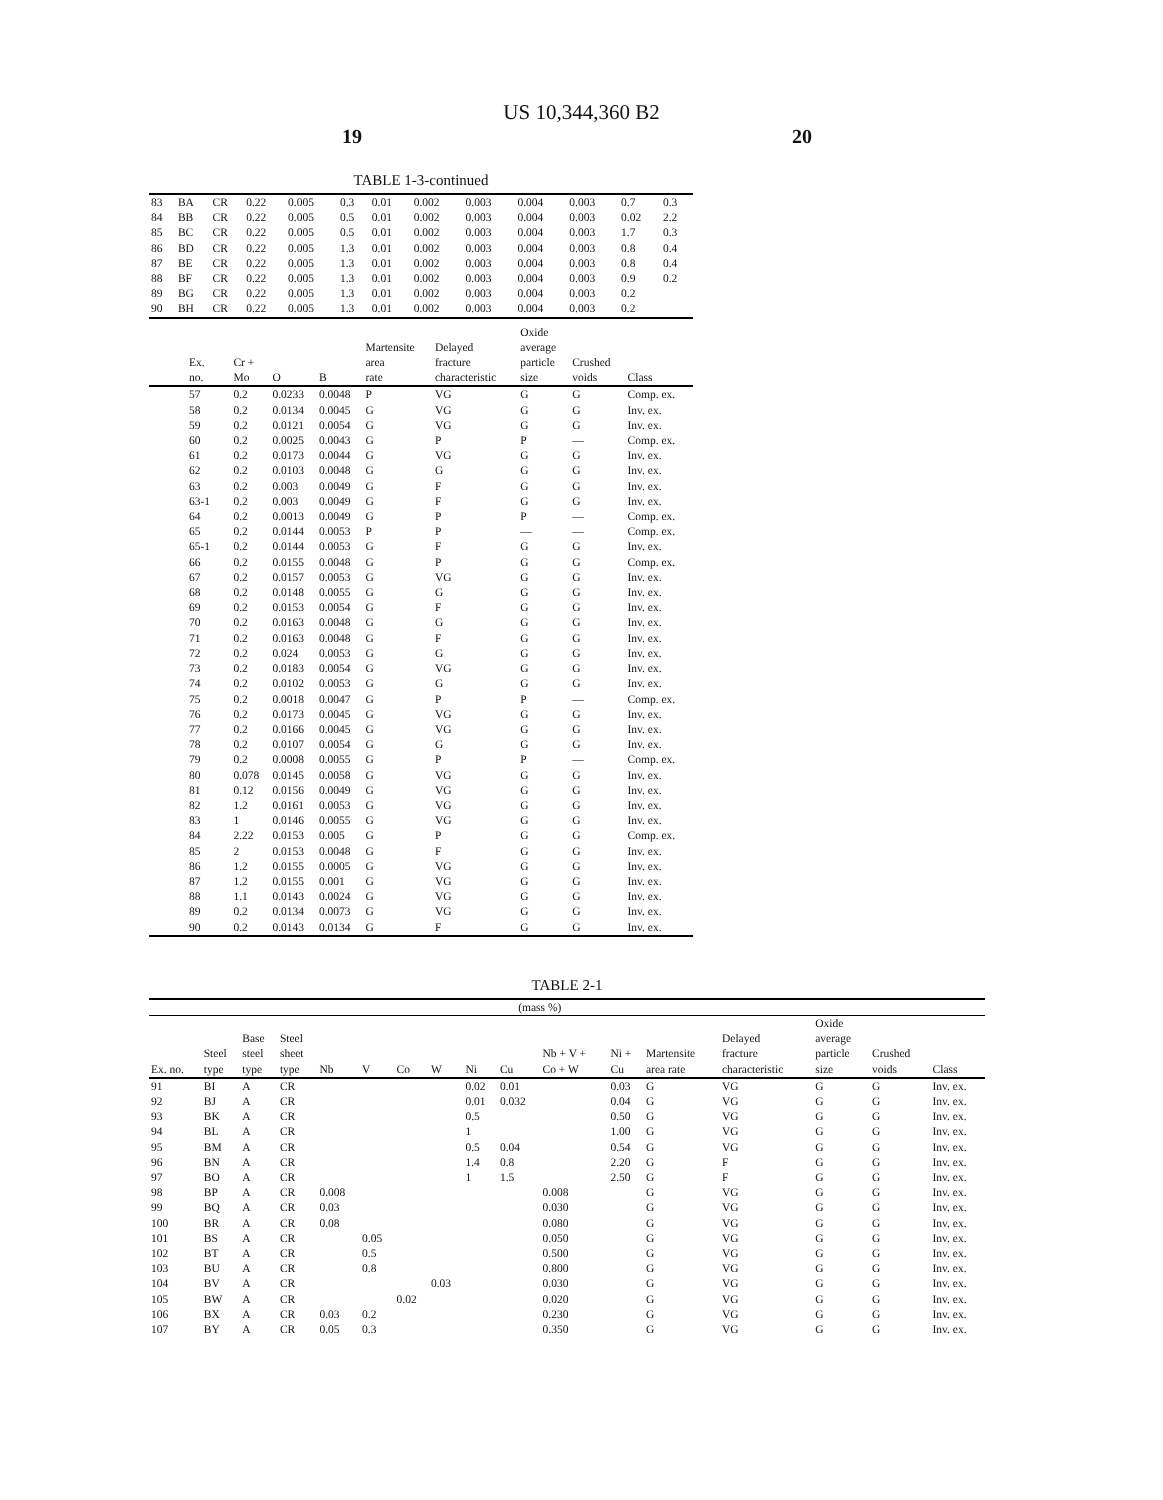US 10,344,360 B2
19 20
TABLE 1-3-continued
| 83 | BA | CR | 0.22 | 0.005 | 0.3 | 0.01 | 0.002 | 0.003 | 0.004 | 0.003 | 0.7 | 0.3 |
| 84 | BB | CR | 0.22 | 0.005 | 0.5 | 0.01 | 0.002 | 0.003 | 0.004 | 0.003 | 0.02 | 2.2 |
| 85 | BC | CR | 0.22 | 0.005 | 0.5 | 0.01 | 0.002 | 0.003 | 0.004 | 0.003 | 1.7 | 0.3 |
| 86 | BD | CR | 0.22 | 0.005 | 1.3 | 0.01 | 0.002 | 0.003 | 0.004 | 0.003 | 0.8 | 0.4 |
| 87 | BE | CR | 0.22 | 0.005 | 1.3 | 0.01 | 0.002 | 0.003 | 0.004 | 0.003 | 0.8 | 0.4 |
| 88 | BF | CR | 0.22 | 0.005 | 1.3 | 0.01 | 0.002 | 0.003 | 0.004 | 0.003 | 0.9 | 0.2 |
| 89 | BG | CR | 0.22 | 0.005 | 1.3 | 0.01 | 0.002 | 0.003 | 0.004 | 0.003 | 0.2 | |
| 90 | BH | CR | 0.22 | 0.005 | 1.3 | 0.01 | 0.002 | 0.003 | 0.004 | 0.003 | 0.2 | |
| Ex. no. | Cr + Mo | O | B | Martensite area rate | Delayed fracture characteristic | Oxide average particle size | Crushed voids | Class |
| --- | --- | --- | --- | --- | --- | --- | --- | --- |
| 57 | 0.2 | 0.0233 | 0.0048 | P | VG | G | G | Comp. ex. |
| 58 | 0.2 | 0.0134 | 0.0045 | G | VG | G | G | Inv. ex. |
| 59 | 0.2 | 0.0121 | 0.0054 | G | VG | G | G | Inv. ex. |
| 60 | 0.2 | 0.0025 | 0.0043 | G | P | P | — | Comp. ex. |
| 61 | 0.2 | 0.0173 | 0.0044 | G | VG | G | G | Inv. ex. |
| 62 | 0.2 | 0.0103 | 0.0048 | G | G | G | G | Inv. ex. |
| 63 | 0.2 | 0.003 | 0.0049 | G | F | G | G | Inv. ex. |
| 63-1 | 0.2 | 0.003 | 0.0049 | G | F | G | G | Inv. ex. |
| 64 | 0.2 | 0.0013 | 0.0049 | G | P | P | — | Comp. ex. |
| 65 | 0.2 | 0.0144 | 0.0053 | P | P | — | — | Comp. ex. |
| 65-1 | 0.2 | 0.0144 | 0.0053 | G | F | G | G | Inv. ex. |
| 66 | 0.2 | 0.0155 | 0.0048 | G | P | G | G | Comp. ex. |
| 67 | 0.2 | 0.0157 | 0.0053 | G | VG | G | G | Inv. ex. |
| 68 | 0.2 | 0.0148 | 0.0055 | G | G | G | G | Inv. ex. |
| 69 | 0.2 | 0.0153 | 0.0054 | G | F | G | G | Inv. ex. |
| 70 | 0.2 | 0.0163 | 0.0048 | G | G | G | G | Inv. ex. |
| 71 | 0.2 | 0.0163 | 0.0048 | G | F | G | G | Inv. ex. |
| 72 | 0.2 | 0.024 | 0.0053 | G | G | G | G | Inv. ex. |
| 73 | 0.2 | 0.0183 | 0.0054 | G | VG | G | G | Inv. ex. |
| 74 | 0.2 | 0.0102 | 0.0053 | G | G | G | G | Inv. ex. |
| 75 | 0.2 | 0.0018 | 0.0047 | G | P | P | — | Comp. ex. |
| 76 | 0.2 | 0.0173 | 0.0045 | G | VG | G | G | Inv. ex. |
| 77 | 0.2 | 0.0166 | 0.0045 | G | VG | G | G | Inv. ex. |
| 78 | 0.2 | 0.0107 | 0.0054 | G | G | G | G | Inv. ex. |
| 79 | 0.2 | 0.0008 | 0.0055 | G | P | P | — | Comp. ex. |
| 80 | 0.078 | 0.0145 | 0.0058 | G | VG | G | G | Inv. ex. |
| 81 | 0.12 | 0.0156 | 0.0049 | G | VG | G | G | Inv. ex. |
| 82 | 1.2 | 0.0161 | 0.0053 | G | VG | G | G | Inv. ex. |
| 83 | 1 | 0.0146 | 0.0055 | G | VG | G | G | Inv. ex. |
| 84 | 2.22 | 0.0153 | 0.005 | G | P | G | G | Comp. ex. |
| 85 | 2 | 0.0153 | 0.0048 | G | F | G | G | Inv. ex. |
| 86 | 1.2 | 0.0155 | 0.0005 | G | VG | G | G | Inv. ex. |
| 87 | 1.2 | 0.0155 | 0.001 | G | VG | G | G | Inv. ex. |
| 88 | 1.1 | 0.0143 | 0.0024 | G | VG | G | G | Inv. ex. |
| 89 | 0.2 | 0.0134 | 0.0073 | G | VG | G | G | Inv. ex. |
| 90 | 0.2 | 0.0143 | 0.0134 | G | F | G | G | Inv. ex. |
TABLE 2-1
| (mass %) | | | | | | | | | | | | | | | | |
| Ex. no. | Steel type | Base steel type | Steel sheet type | Nb | V | Co | W | Ni | Cu | Nb + V + Co + W | Ni + Cu | Martensite area rate | Delayed fracture characteristic | Oxide average particle size | Crushed voids | Class |
| 91 | BI | A | CR | | | | | 0.02 | 0.01 | | 0.03 | G | VG | G | G | Inv. ex. |
| 92 | BJ | A | CR | | | | | 0.01 | 0.032 | | 0.04 | G | VG | G | G | Inv. ex. |
| 93 | BK | A | CR | | | | | 0.5 | | | 0.50 | G | VG | G | G | Inv. ex. |
| 94 | BL | A | CR | | | | | 1 | | | 1.00 | G | VG | G | G | Inv. ex. |
| 95 | BM | A | CR | | | | | 0.5 | 0.04 | | 0.54 | G | VG | G | G | Inv. ex. |
| 96 | BN | A | CR | | | | | 1.4 | 0.8 | | 2.20 | G | F | G | G | Inv. ex. |
| 97 | BO | A | CR | | | | | 1 | 1.5 | | 2.50 | G | F | G | G | Inv. ex. |
| 98 | BP | A | CR | 0.008 | | | | | | 0.008 | | G | VG | G | G | Inv. ex. |
| 99 | BQ | A | CR | 0.03 | | | | | | 0.030 | | G | VG | G | G | Inv. ex. |
| 100 | BR | A | CR | 0.08 | | | | | | 0.080 | | G | VG | G | G | Inv. ex. |
| 101 | BS | A | CR | | 0.05 | | | | | 0.050 | | G | VG | G | G | Inv. ex. |
| 102 | BT | A | CR | | 0.5 | | | | | 0.500 | | G | VG | G | G | Inv. ex. |
| 103 | BU | A | CR | | 0.8 | | | | | 0.800 | | G | VG | G | G | Inv. ex. |
| 104 | BV | A | CR | | | | 0.03 | | | 0.030 | | G | VG | G | G | Inv. ex. |
| 105 | BW | A | CR | | | 0.02 | | | | 0.020 | | G | VG | G | G | Inv. ex. |
| 106 | BX | A | CR | 0.03 | 0.2 | | | | | 0.230 | | G | VG | G | G | Inv. ex. |
| 107 | BY | A | CR | 0.05 | 0.3 | | | | | 0.350 | | G | VG | G | G | Inv. ex. |